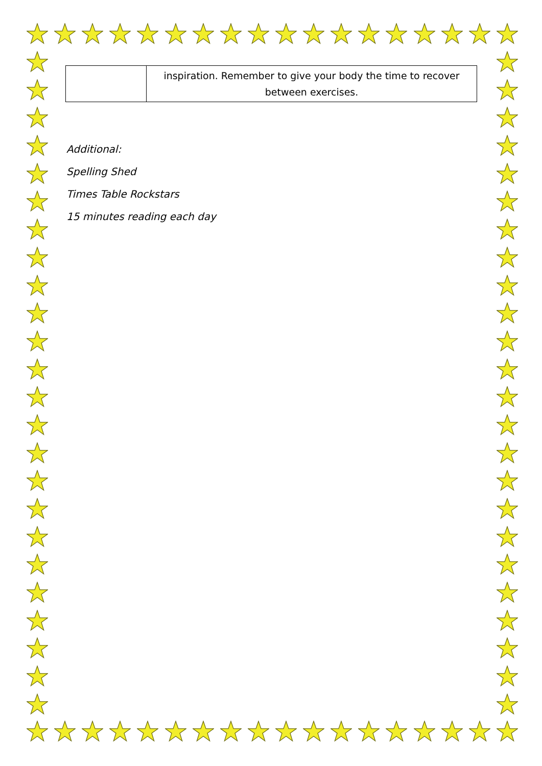| | inspiration. Remember to give your body the time to recover between exercises. |
Additional:
Spelling Shed
Times Table Rockstars
15 minutes reading each day